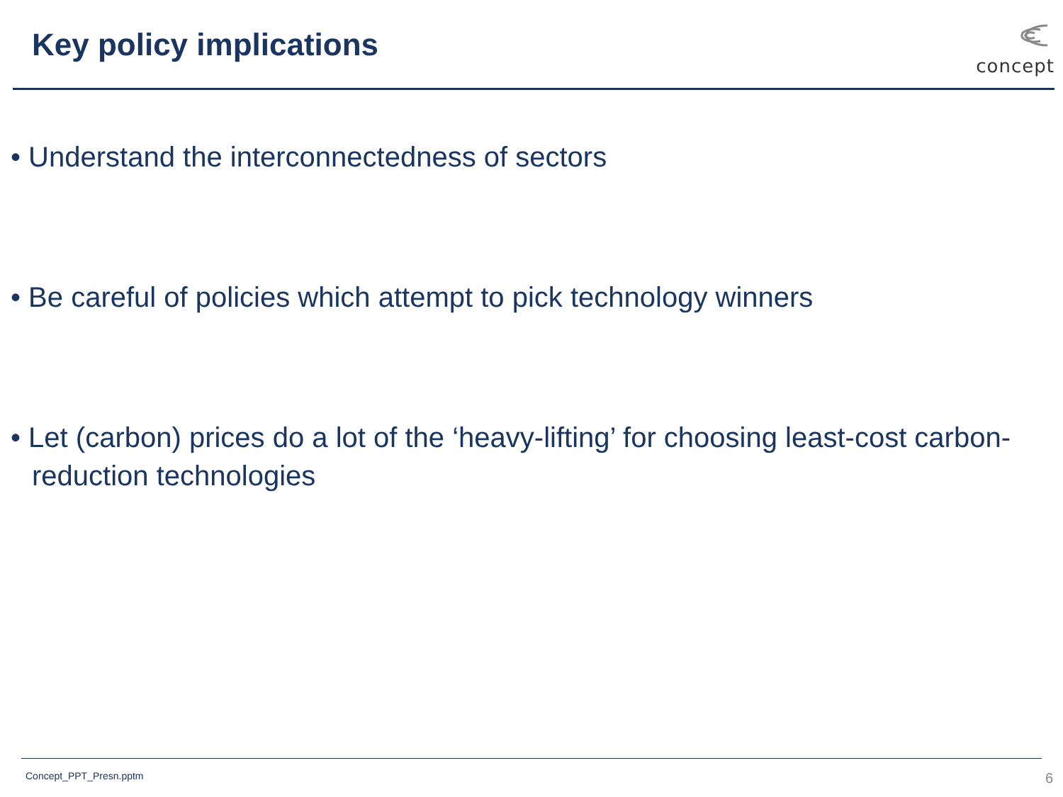Key policy implications
concept
• Understand the interconnectedness of sectors
• Be careful of policies which attempt to pick technology winners
• Let (carbon) prices do a lot of the ‘heavy-lifting’ for choosing least-cost carbon-reduction technologies
Concept_PPT_Presn.pptm 6